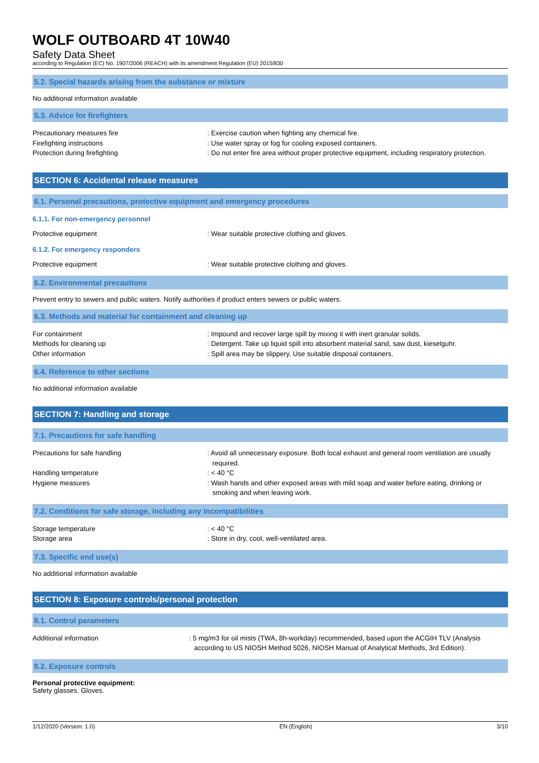WOLF OUTBOARD 4T 10W40
Safety Data Sheet
according to Regulation (EC) No. 1907/2006 (REACH) with its amendment Regulation (EU) 2015/830
5.2. Special hazards arising from the substance or mixture
No additional information available
5.3. Advice for firefighters
Precautionary measures fire : Exercise caution when fighting any chemical fire.
Firefighting instructions : Use water spray or fog for cooling exposed containers.
Protection during firefighting : Do not enter fire area without proper protective equipment, including respiratory protection.
SECTION 6: Accidental release measures
6.1. Personal precautions, protective equipment and emergency procedures
6.1.1. For non-emergency personnel
Protective equipment : Wear suitable protective clothing and gloves.
6.1.2. For emergency responders
Protective equipment : Wear suitable protective clothing and gloves.
6.2. Environmental precautions
Prevent entry to sewers and public waters. Notify authorities if product enters sewers or public waters.
6.3. Methods and material for containment and cleaning up
For containment : Impound and recover large spill by mixing it with inert granular solids.
Methods for cleaning up : Detergent. Take up liquid spill into absorbent material sand, saw dust, kieselguhr.
Other information : Spill area may be slippery. Use suitable disposal containers.
6.4. Reference to other sections
No additional information available
SECTION 7: Handling and storage
7.1. Precautions for safe handling
Precautions for safe handling : Avoid all unnecessary exposure. Both local exhaust and general room ventilation are usually required.
Handling temperature : < 40 °C
Hygiene measures : Wash hands and other exposed areas with mild soap and water before eating, drinking or smoking and when leaving work.
7.2. Conditions for safe storage, including any incompatibilities
Storage temperature : < 40 °C
Storage area : Store in dry, cool, well-ventilated area.
7.3. Specific end use(s)
No additional information available
SECTION 8: Exposure controls/personal protection
8.1. Control parameters
Additional information : 5 mg/m3 for oil mists (TWA, 8h-workday) recommended, based upon the ACGIH TLV (Analysis according to US NIOSH Method 5026, NIOSH Manual of Analytical Methods, 3rd Edition).
8.2. Exposure controls
Personal protective equipment:
Safety glasses. Gloves.
1/12/2020 (Version: 1.0) EN (English) 3/10